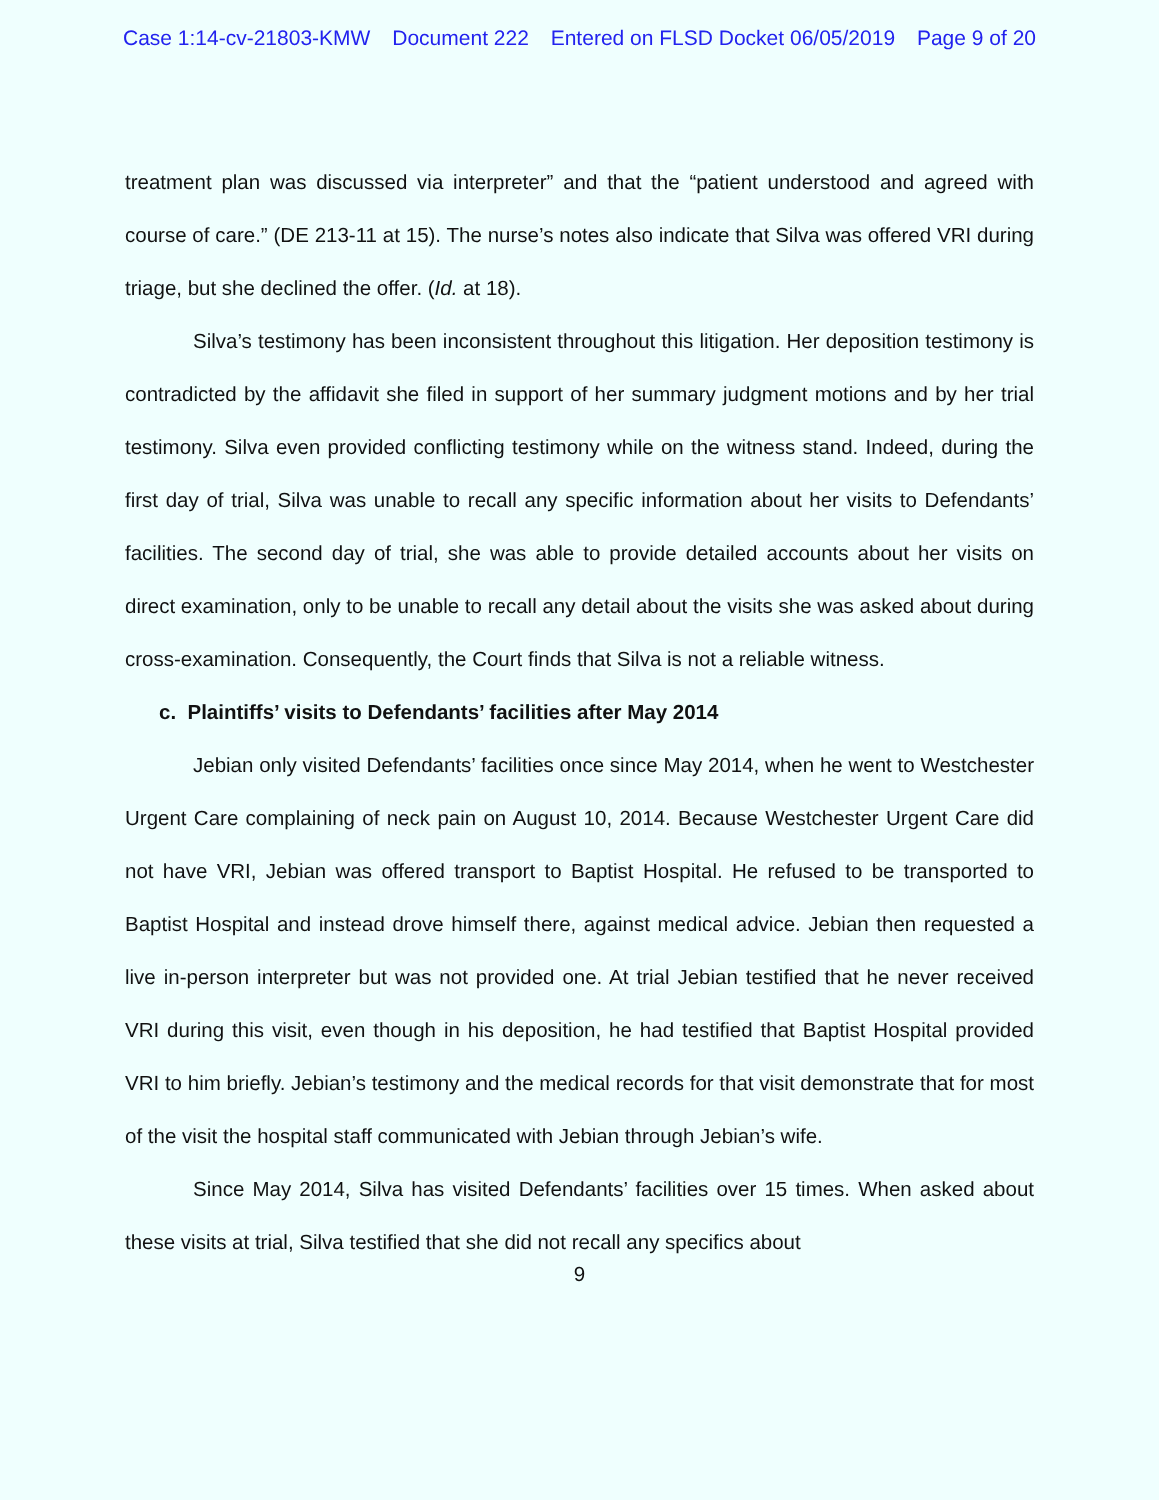Case 1:14-cv-21803-KMW Document 222 Entered on FLSD Docket 06/05/2019 Page 9 of 20
treatment plan was discussed via interpreter” and that the “patient understood and agreed with course of care.” (DE 213-11 at 15). The nurse’s notes also indicate that Silva was offered VRI during triage, but she declined the offer. (Id. at 18).
Silva’s testimony has been inconsistent throughout this litigation. Her deposition testimony is contradicted by the affidavit she filed in support of her summary judgment motions and by her trial testimony. Silva even provided conflicting testimony while on the witness stand. Indeed, during the first day of trial, Silva was unable to recall any specific information about her visits to Defendants’ facilities. The second day of trial, she was able to provide detailed accounts about her visits on direct examination, only to be unable to recall any detail about the visits she was asked about during cross-examination. Consequently, the Court finds that Silva is not a reliable witness.
c. Plaintiffs’ visits to Defendants’ facilities after May 2014
Jebian only visited Defendants’ facilities once since May 2014, when he went to Westchester Urgent Care complaining of neck pain on August 10, 2014. Because Westchester Urgent Care did not have VRI, Jebian was offered transport to Baptist Hospital. He refused to be transported to Baptist Hospital and instead drove himself there, against medical advice. Jebian then requested a live in-person interpreter but was not provided one. At trial Jebian testified that he never received VRI during this visit, even though in his deposition, he had testified that Baptist Hospital provided VRI to him briefly. Jebian’s testimony and the medical records for that visit demonstrate that for most of the visit the hospital staff communicated with Jebian through Jebian’s wife.
Since May 2014, Silva has visited Defendants’ facilities over 15 times. When asked about these visits at trial, Silva testified that she did not recall any specifics about
9